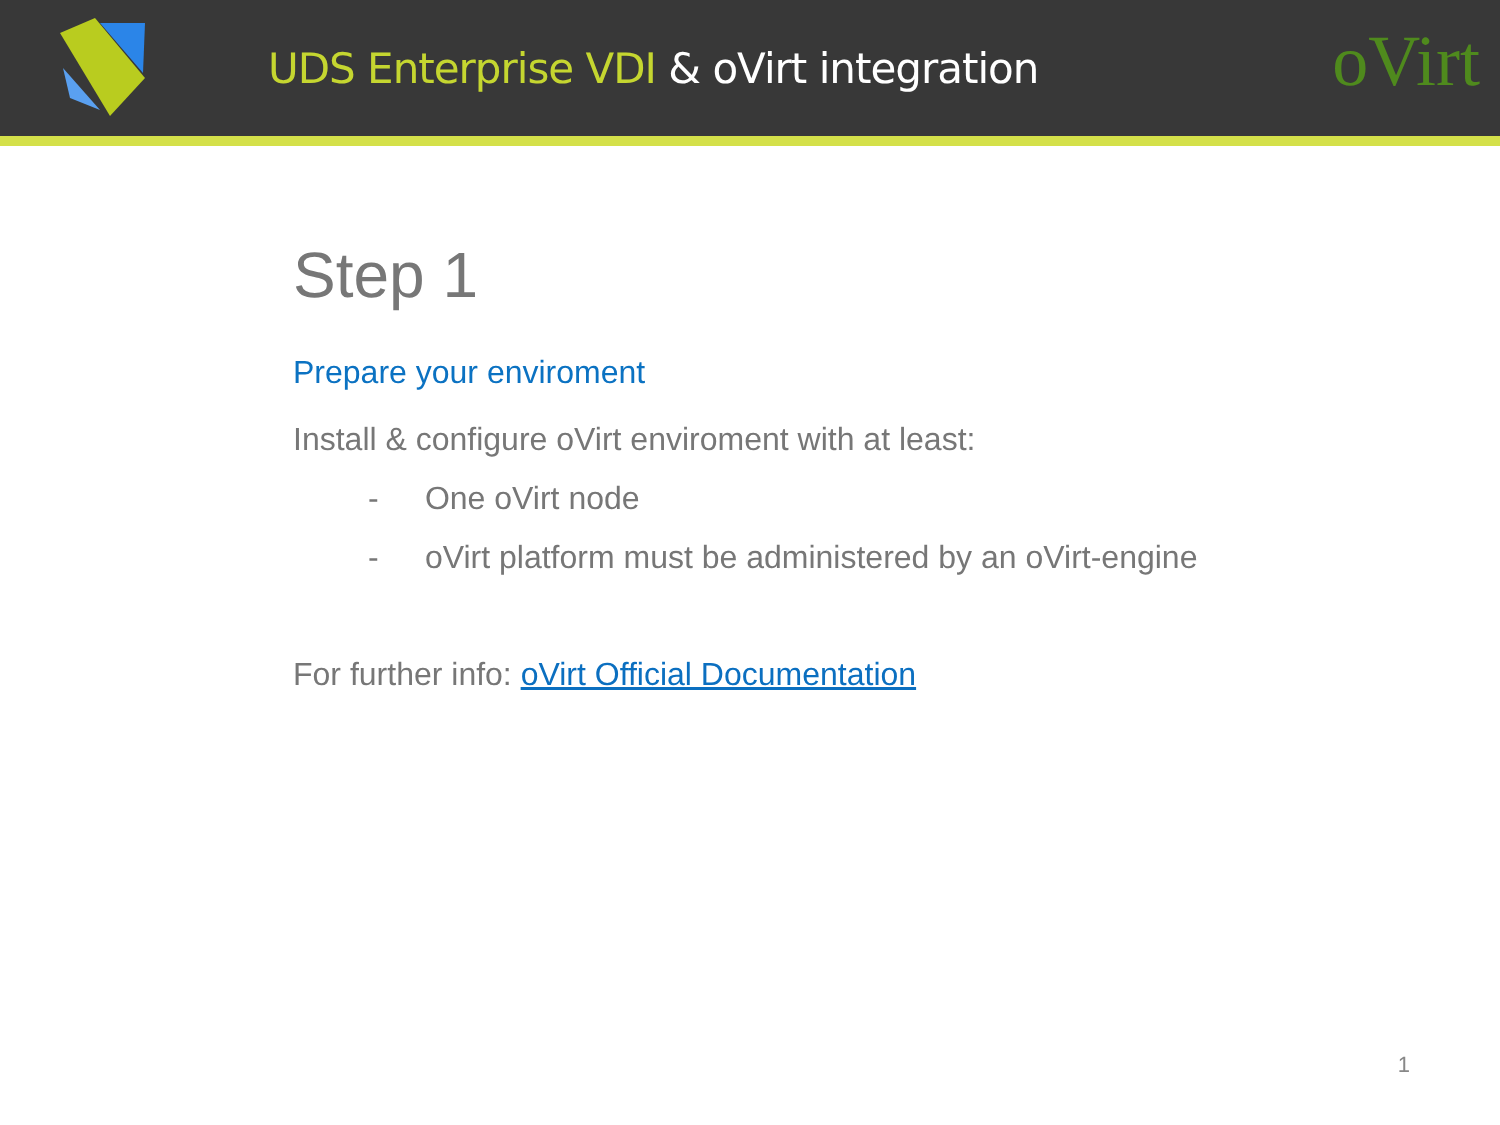UDS Enterprise VDI & oVirt integration
oVirt
Step 1
Prepare your enviroment
Install & configure oVirt enviroment with at least:
- One oVirt node
- oVirt platform must be administered by an oVirt-engine
For further info: oVirt Official Documentation
1